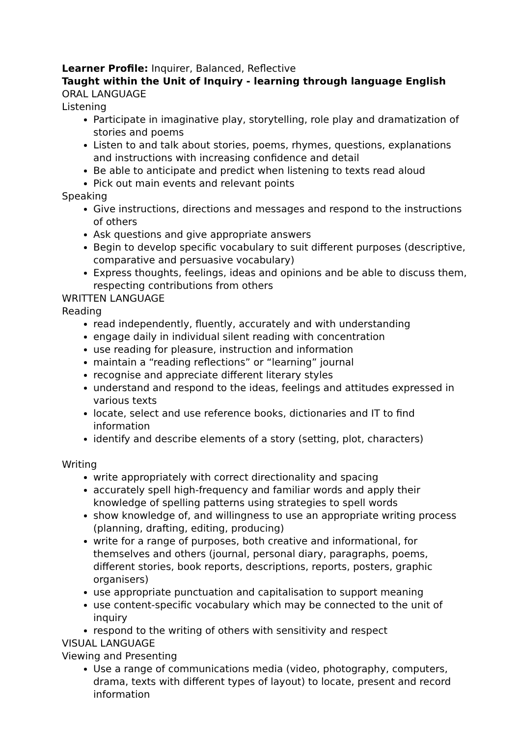Learner Profile: Inquirer, Balanced, Reflective
Taught within the Unit of Inquiry - learning through language English
ORAL LANGUAGE
Listening
Participate in imaginative play, storytelling, role play and dramatization of stories and poems
Listen to and talk about stories, poems, rhymes, questions, explanations and instructions with increasing confidence and detail
Be able to anticipate and predict when listening to texts read aloud
Pick out main events and relevant points
Speaking
Give instructions, directions and messages and respond to the instructions of others
Ask questions and give appropriate answers
Begin to develop specific vocabulary to suit different purposes (descriptive, comparative and persuasive vocabulary)
Express thoughts, feelings, ideas and opinions and be able to discuss them, respecting contributions from others
WRITTEN LANGUAGE
Reading
read independently, fluently, accurately and with understanding
engage daily in individual silent reading with concentration
use reading for pleasure, instruction and information
maintain a “reading reflections” or “learning” journal
recognise and appreciate different literary styles
understand and respond to the ideas, feelings and attitudes expressed in various texts
locate, select and use reference books, dictionaries and IT to find information
identify and describe elements of a story (setting, plot, characters)
Writing
write appropriately with correct directionality and spacing
accurately spell high-frequency and familiar words and apply their knowledge of spelling patterns using strategies to spell words
show knowledge of, and willingness to use an appropriate writing process (planning, drafting, editing, producing)
write for a range of purposes, both creative and informational, for themselves and others (journal, personal diary, paragraphs, poems, different stories, book reports, descriptions, reports, posters, graphic organisers)
use appropriate punctuation and capitalisation to support meaning
use content-specific vocabulary which may be connected to the unit of inquiry
respond to the writing of others with sensitivity and respect
VISUAL LANGUAGE
Viewing and Presenting
Use a range of communications media (video, photography, computers, drama, texts with different types of layout) to locate, present and record information